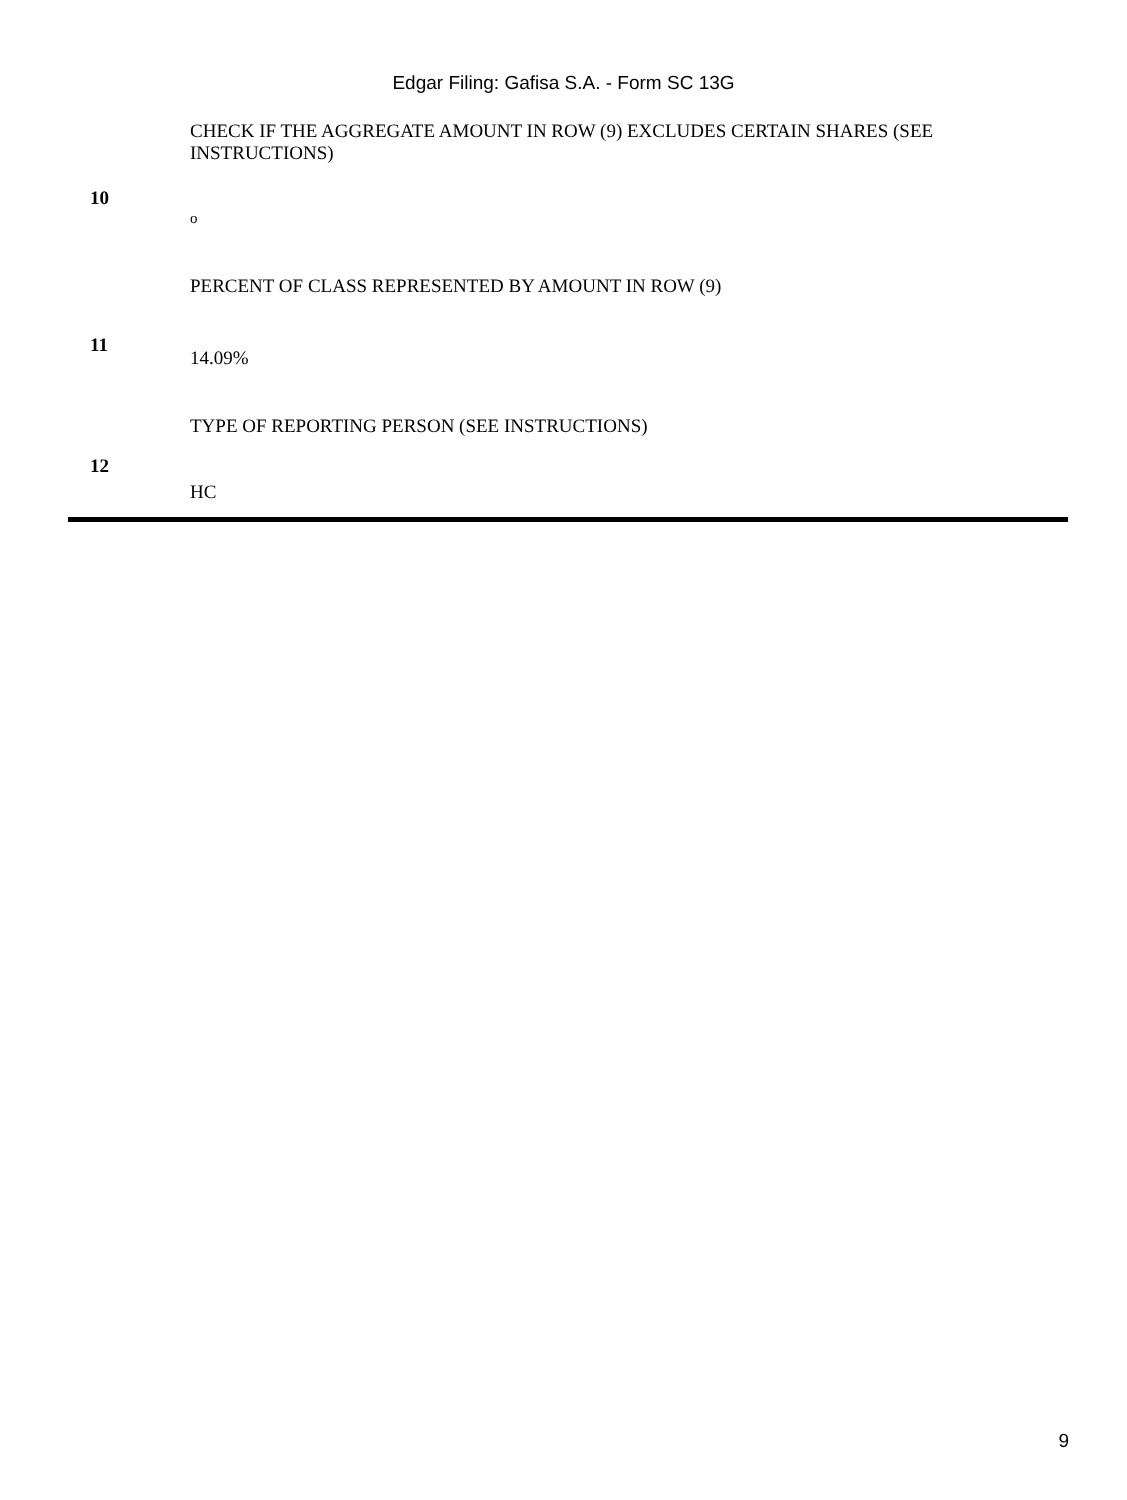Edgar Filing: Gafisa S.A. - Form SC 13G
| 10 | CHECK IF THE AGGREGATE AMOUNT IN ROW (9) EXCLUDES CERTAIN SHARES (SEE INSTRUCTIONS) o |
| 11 | PERCENT OF CLASS REPRESENTED BY AMOUNT IN ROW (9) 14.09% |
| 12 | TYPE OF REPORTING PERSON (SEE INSTRUCTIONS) HC |
9